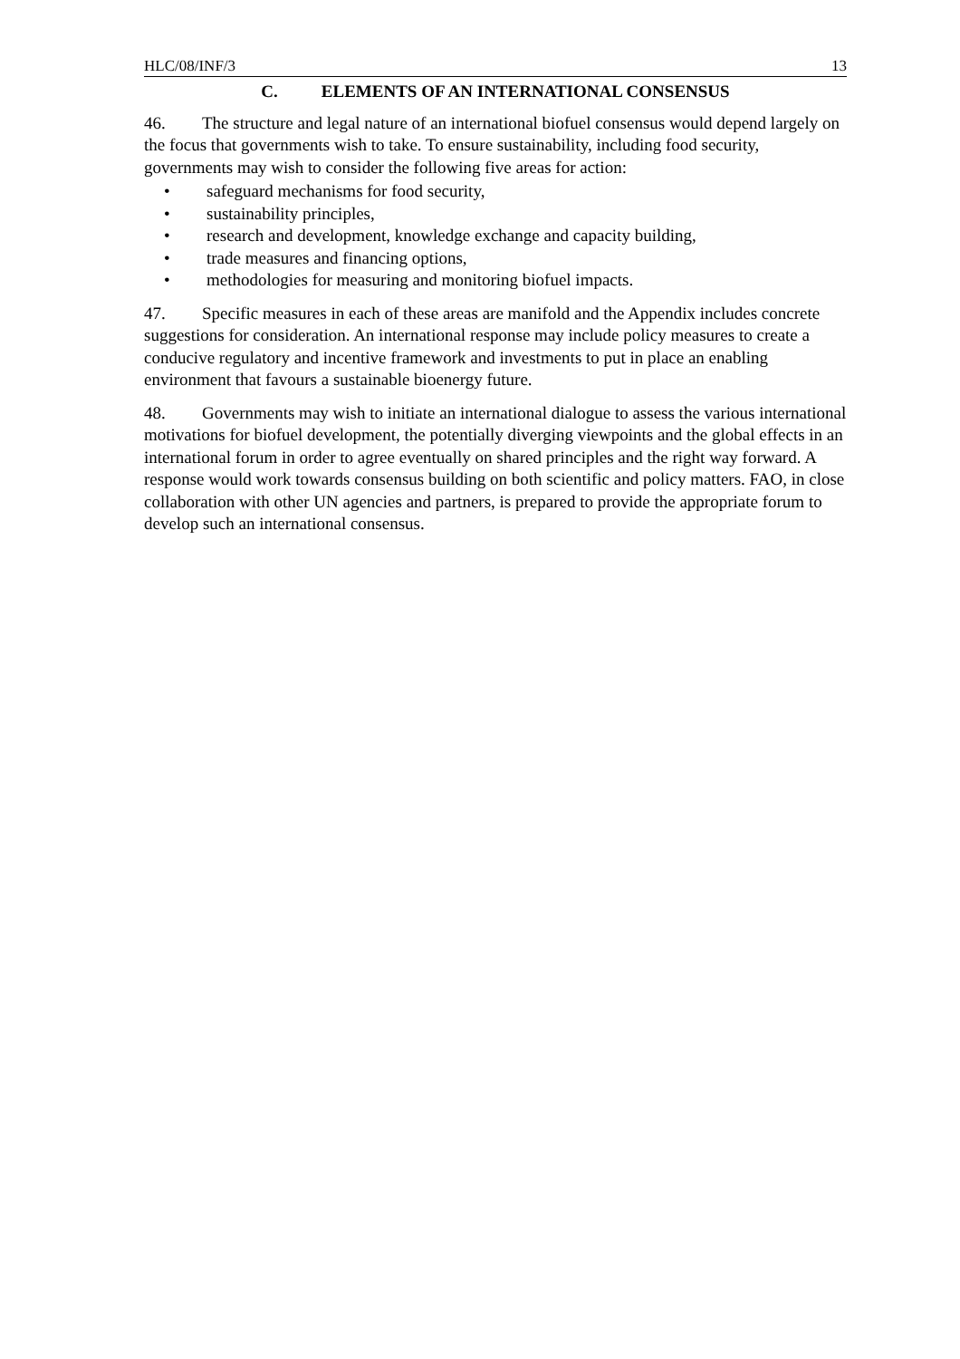HLC/08/INF/3 13
C. ELEMENTS OF AN INTERNATIONAL CONSENSUS
46. The structure and legal nature of an international biofuel consensus would depend largely on the focus that governments wish to take. To ensure sustainability, including food security, governments may wish to consider the following five areas for action:
• safeguard mechanisms for food security,
• sustainability principles,
• research and development, knowledge exchange and capacity building,
• trade measures and financing options,
• methodologies for measuring and monitoring biofuel impacts.
47. Specific measures in each of these areas are manifold and the Appendix includes concrete suggestions for consideration. An international response may include policy measures to create a conducive regulatory and incentive framework and investments to put in place an enabling environment that favours a sustainable bioenergy future.
48. Governments may wish to initiate an international dialogue to assess the various international motivations for biofuel development, the potentially diverging viewpoints and the global effects in an international forum in order to agree eventually on shared principles and the right way forward. A response would work towards consensus building on both scientific and policy matters. FAO, in close collaboration with other UN agencies and partners, is prepared to provide the appropriate forum to develop such an international consensus.